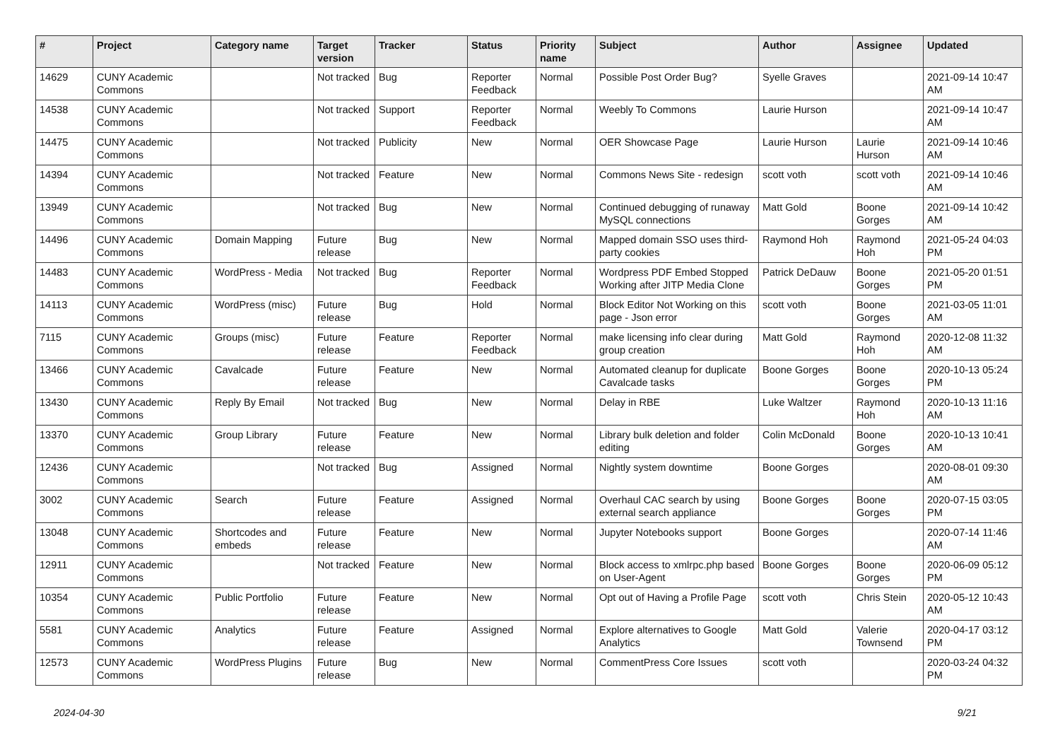| # | Project | Category name | Target version | Tracker | Status | Priority name | Subject | Author | Assignee | Updated |
| --- | --- | --- | --- | --- | --- | --- | --- | --- | --- | --- |
| 14629 | CUNY Academic Commons | | Not tracked | Bug | Reporter Feedback | Normal | Possible Post Order Bug? | Syelle Graves | | 2021-09-14 10:47 AM |
| 14538 | CUNY Academic Commons | | Not tracked | Support | Reporter Feedback | Normal | Weebly To Commons | Laurie Hurson | | 2021-09-14 10:47 AM |
| 14475 | CUNY Academic Commons | | Not tracked | Publicity | New | Normal | OER Showcase Page | Laurie Hurson | Laurie Hurson | 2021-09-14 10:46 AM |
| 14394 | CUNY Academic Commons | | Not tracked | Feature | New | Normal | Commons News Site - redesign | scott voth | scott voth | 2021-09-14 10:46 AM |
| 13949 | CUNY Academic Commons | | Not tracked | Bug | New | Normal | Continued debugging of runaway MySQL connections | Matt Gold | Boone Gorges | 2021-09-14 10:42 AM |
| 14496 | CUNY Academic Commons | Domain Mapping | Future release | Bug | New | Normal | Mapped domain SSO uses third-party cookies | Raymond Hoh | Raymond Hoh | 2021-05-24 04:03 PM |
| 14483 | CUNY Academic Commons | WordPress - Media | Not tracked | Bug | Reporter Feedback | Normal | Wordpress PDF Embed Stopped Working after JITP Media Clone | Patrick DeDauw | Boone Gorges | 2021-05-20 01:51 PM |
| 14113 | CUNY Academic Commons | WordPress (misc) | Future release | Bug | Hold | Normal | Block Editor Not Working on this page - Json error | scott voth | Boone Gorges | 2021-03-05 11:01 AM |
| 7115 | CUNY Academic Commons | Groups (misc) | Future release | Feature | Reporter Feedback | Normal | make licensing info clear during group creation | Matt Gold | Raymond Hoh | 2020-12-08 11:32 AM |
| 13466 | CUNY Academic Commons | Cavalcade | Future release | Feature | New | Normal | Automated cleanup for duplicate Cavalcade tasks | Boone Gorges | Boone Gorges | 2020-10-13 05:24 PM |
| 13430 | CUNY Academic Commons | Reply By Email | Not tracked | Bug | New | Normal | Delay in RBE | Luke Waltzer | Raymond Hoh | 2020-10-13 11:16 AM |
| 13370 | CUNY Academic Commons | Group Library | Future release | Feature | New | Normal | Library bulk deletion and folder editing | Colin McDonald | Boone Gorges | 2020-10-13 10:41 AM |
| 12436 | CUNY Academic Commons | | Not tracked | Bug | Assigned | Normal | Nightly system downtime | Boone Gorges | | 2020-08-01 09:30 AM |
| 3002 | CUNY Academic Commons | Search | Future release | Feature | Assigned | Normal | Overhaul CAC search by using external search appliance | Boone Gorges | Boone Gorges | 2020-07-15 03:05 PM |
| 13048 | CUNY Academic Commons | Shortcodes and embeds | Future release | Feature | New | Normal | Jupyter Notebooks support | Boone Gorges | | 2020-07-14 11:46 AM |
| 12911 | CUNY Academic Commons | | Not tracked | Feature | New | Normal | Block access to xmlrpc.php based on User-Agent | Boone Gorges | Boone Gorges | 2020-06-09 05:12 PM |
| 10354 | CUNY Academic Commons | Public Portfolio | Future release | Feature | New | Normal | Opt out of Having a Profile Page | scott voth | Chris Stein | 2020-05-12 10:43 AM |
| 5581 | CUNY Academic Commons | Analytics | Future release | Feature | Assigned | Normal | Explore alternatives to Google Analytics | Matt Gold | Valerie Townsend | 2020-04-17 03:12 PM |
| 12573 | CUNY Academic Commons | WordPress Plugins | Future release | Bug | New | Normal | CommentPress Core Issues | scott voth | | 2020-03-24 04:32 PM |
2024-04-30 9/21